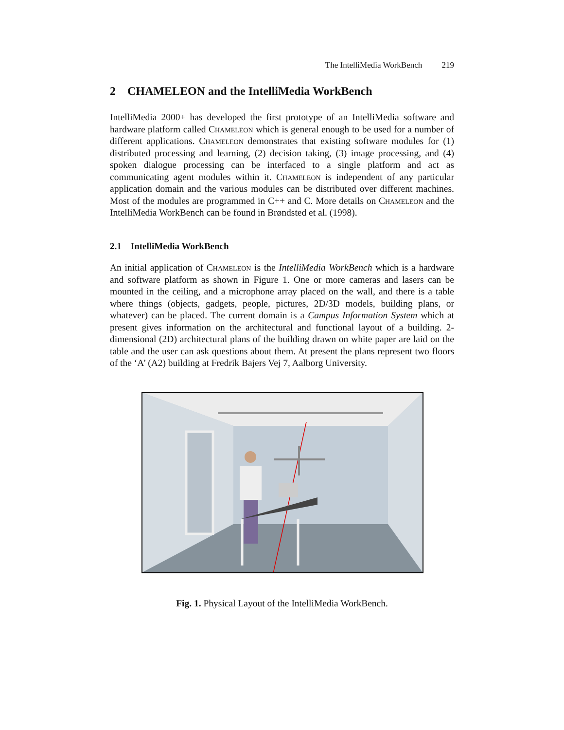The IntelliMedia WorkBench 219
2 CHAMELEON and the IntelliMedia WorkBench
IntelliMedia 2000+ has developed the first prototype of an IntelliMedia software and hardware platform called Chameleon which is general enough to be used for a number of different applications. Chameleon demonstrates that existing software modules for (1) distributed processing and learning, (2) decision taking, (3) image processing, and (4) spoken dialogue processing can be interfaced to a single platform and act as communicating agent modules within it. Chameleon is independent of any particular application domain and the various modules can be distributed over different machines. Most of the modules are programmed in C++ and C. More details on Chameleon and the IntelliMedia WorkBench can be found in Brøndsted et al. (1998).
2.1 IntelliMedia WorkBench
An initial application of Chameleon is the IntelliMedia WorkBench which is a hardware and software platform as shown in Figure 1. One or more cameras and lasers can be mounted in the ceiling, and a microphone array placed on the wall, and there is a table where things (objects, gadgets, people, pictures, 2D/3D models, building plans, or whatever) can be placed. The current domain is a Campus Information System which at present gives information on the architectural and functional layout of a building. 2-dimensional (2D) architectural plans of the building drawn on white paper are laid on the table and the user can ask questions about them. At present the plans represent two floors of the ‘A’ (A2) building at Fredrik Bajers Vej 7, Aalborg University.
Fig. 1. Physical Layout of the IntelliMedia WorkBench.